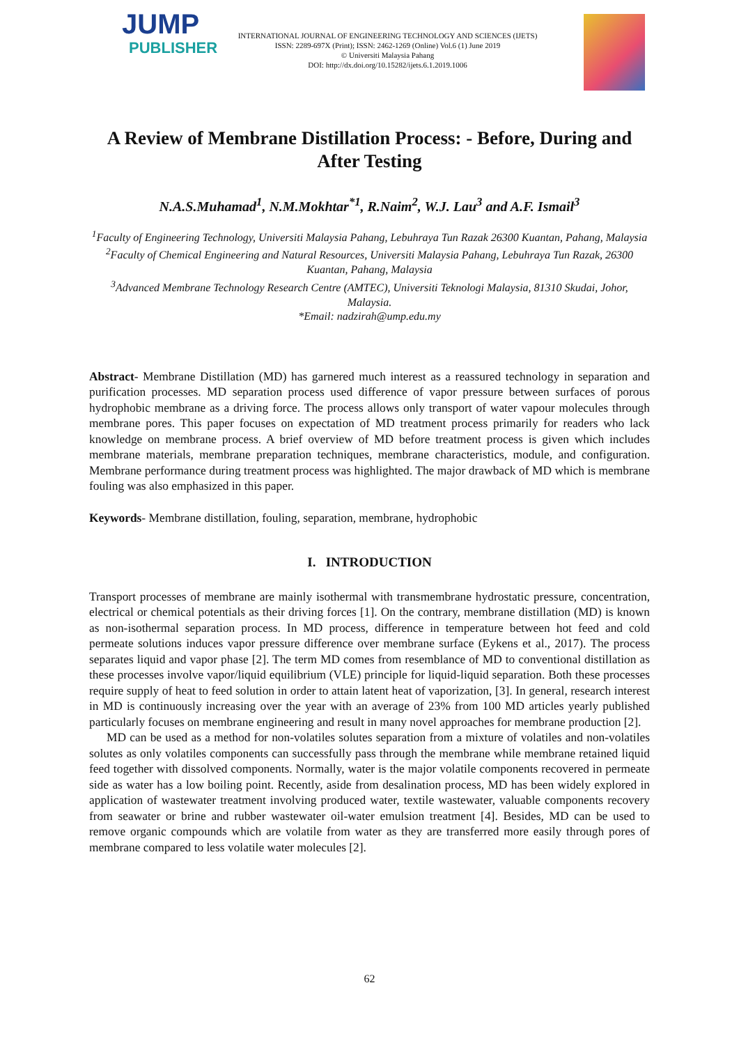JUMP
PUBLISHER
INTERNATIONAL JOURNAL OF ENGINEERING TECHNOLOGY AND SCIENCES (IJETS)
ISSN: 2289-697X (Print); ISSN: 2462-1269 (Online) Vol.6 (1) June 2019
© Universiti Malaysia Pahang
DOI: http://dx.doi.org/10.15282/ijets.6.1.2019.1006
A Review of Membrane Distillation Process: - Before, During and After Testing
N.A.S.Muhamad<sup>1</sup>, N.M.Mokhtar<sup>*1</sup>, R.Naim<sup>2</sup>, W.J. Lau<sup>3</sup> and A.F. Ismail<sup>3</sup>
<sup>1</sup> Faculty of Engineering Technology, Universiti Malaysia Pahang, Lebuhraya Tun Razak 26300 Kuantan, Pahang, Malaysia
<sup>2</sup> Faculty of Chemical Engineering and Natural Resources, Universiti Malaysia Pahang, Lebuhraya Tun Razak, 26300 Kuantan, Pahang, Malaysia
<sup>3</sup> Advanced Membrane Technology Research Centre (AMTEC), Universiti Teknologi Malaysia, 81310 Skudai, Johor, Malaysia.
*Email: nadzirah@ump.edu.my
Abstract- Membrane Distillation (MD) has garnered much interest as a reassured technology in separation and purification processes. MD separation process used difference of vapor pressure between surfaces of porous hydrophobic membrane as a driving force. The process allows only transport of water vapour molecules through membrane pores. This paper focuses on expectation of MD treatment process primarily for readers who lack knowledge on membrane process. A brief overview of MD before treatment process is given which includes membrane materials, membrane preparation techniques, membrane characteristics, module, and configuration. Membrane performance during treatment process was highlighted. The major drawback of MD which is membrane fouling was also emphasized in this paper.
Keywords- Membrane distillation, fouling, separation, membrane, hydrophobic
I. INTRODUCTION
Transport processes of membrane are mainly isothermal with transmembrane hydrostatic pressure, concentration, electrical or chemical potentials as their driving forces [1]. On the contrary, membrane distillation (MD) is known as non-isothermal separation process. In MD process, difference in temperature between hot feed and cold permeate solutions induces vapor pressure difference over membrane surface (Eykens et al., 2017). The process separates liquid and vapor phase [2]. The term MD comes from resemblance of MD to conventional distillation as these processes involve vapor/liquid equilibrium (VLE) principle for liquid-liquid separation. Both these processes require supply of heat to feed solution in order to attain latent heat of vaporization, [3]. In general, research interest in MD is continuously increasing over the year with an average of 23% from 100 MD articles yearly published particularly focuses on membrane engineering and result in many novel approaches for membrane production [2].
MD can be used as a method for non-volatiles solutes separation from a mixture of volatiles and non-volatiles solutes as only volatiles components can successfully pass through the membrane while membrane retained liquid feed together with dissolved components. Normally, water is the major volatile components recovered in permeate side as water has a low boiling point. Recently, aside from desalination process, MD has been widely explored in application of wastewater treatment involving produced water, textile wastewater, valuable components recovery from seawater or brine and rubber wastewater oil-water emulsion treatment [4]. Besides, MD can be used to remove organic compounds which are volatile from water as they are transferred more easily through pores of membrane compared to less volatile water molecules [2].
62